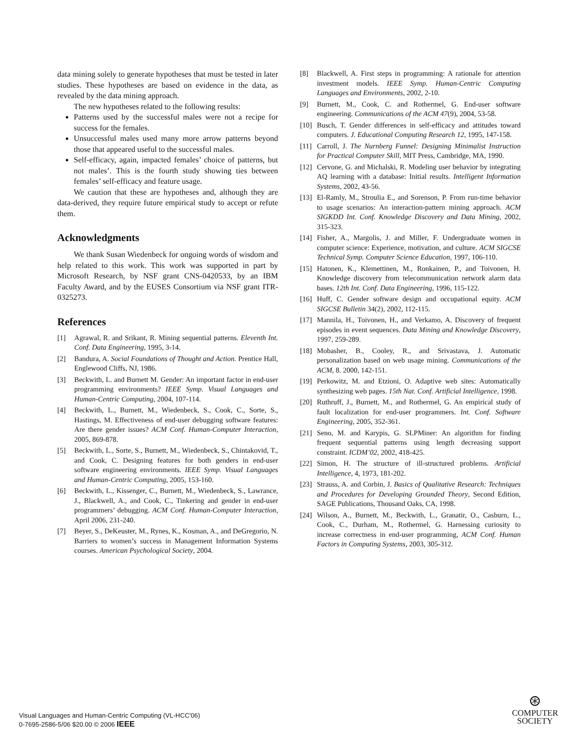data mining solely to generate hypotheses that must be tested in later studies. These hypotheses are based on evidence in the data, as revealed by the data mining approach.
The new hypotheses related to the following results:
Patterns used by the successful males were not a recipe for success for the females.
Unsuccessful males used many more arrow patterns beyond those that appeared useful to the successful males.
Self-efficacy, again, impacted females’ choice of patterns, but not males’. This is the fourth study showing ties between females’ self-efficacy and feature usage.
We caution that these are hypotheses and, although they are data-derived, they require future empirical study to accept or refute them.
Acknowledgments
We thank Susan Wiedenbeck for ongoing words of wisdom and help related to this work. This work was supported in part by Microsoft Research, by NSF grant CNS-0420533, by an IBM Faculty Award, and by the EUSES Consortium via NSF grant ITR-0325273.
References
[1] Agrawal, R. and Srikant, R. Mining sequential patterns. Eleventh Int. Conf. Data Engineering, 1995, 3-14.
[2] Bandura, A. Social Foundations of Thought and Action. Prentice Hall, Englewood Cliffs, NJ, 1986.
[3] Beckwith, L. and Burnett M. Gender: An important factor in end-user programming environments? IEEE Symp. Visual Languages and Human-Centric Computing, 2004, 107-114.
[4] Beckwith, L., Burnett, M., Wiedenbeck, S., Cook, C., Sorte, S., Hastings, M. Effectiveness of end-user debugging software features: Are there gender issues? ACM Conf. Human-Computer Interaction, 2005, 869-878.
[5] Beckwith, L., Sorte, S., Burnett, M., Wiedenbeck, S., Chintakovid, T., and Cook, C. Designing features for both genders in end-user software engineering environments. IEEE Symp. Visual Languages and Human-Centric Computing, 2005, 153-160.
[6] Beckwith, L., Kissenger, C., Burnett, M., Wiedenbeck, S., Lawrance, J., Blackwell, A., and Cook, C., Tinkering and gender in end-user programmers’ debugging. ACM Conf. Human-Computer Interaction, April 2006, 231-240.
[7] Beyer, S., DeKeuster, M., Rynes, K., Kosman, A., and DeGregorio, N. Barriers to women’s success in Management Information Systems courses. American Psychological Society, 2004.
[8] Blackwell, A. First steps in programming: A rationale for attention investment models. IEEE Symp. Human-Centric Computing Languages and Environments, 2002, 2-10.
[9] Burnett, M., Cook, C. and Rothermel, G. End-user software engineering. Communications of the ACM 47(9), 2004, 53-58.
[10] Busch, T. Gender differences in self-efficacy and attitudes toward computers. J. Educational Computing Research 12, 1995, 147-158.
[11] Carroll, J. The Nurnberg Funnel: Designing Minimalist Instruction for Practical Computer Skill, MIT Press, Cambridge, MA, 1990.
[12] Cervone, G. and Michalski, R. Modeling user behavior by integrating AQ learning with a database: Initial results. Intelligent Information Systems, 2002, 43-56.
[13] El-Ramly, M., Stroulia E., and Sorenson, P. From run-time behavior to usage scenarios: An interaction-pattern mining approach. ACM SIGKDD Int. Conf. Knowledge Discovery and Data Mining, 2002, 315-323.
[14] Fisher, A., Margolis, J. and Miller, F. Undergraduate women in computer science: Experience, motivation, and culture. ACM SIGCSE Technical Symp. Computer Science Education, 1997, 106-110.
[15] Hatonen, K., Klemettinen, M., Ronkainen, P., and Toivonen, H. Knowledge discovery from telecommunication network alarm data bases. 12th Int. Conf. Data Engineering, 1996, 115-122.
[16] Huff, C. Gender software design and occupational equity. ACM SIGCSE Bulletin 34(2), 2002, 112-115.
[17] Mannila, H., Toivonen, H., and Verkamo, A. Discovery of frequent episodes in event sequences. Data Mining and Knowledge Discovery, 1997, 259-289.
[18] Mobasher, B., Cooley, R., and Srivastava, J. Automatic personalization based on web usage mining. Communications of the ACM, 8. 2000, 142-151.
[19] Perkowitz, M. and Etzioni, O. Adaptive web sites: Automatically synthesizing web pages. 15th Nat. Conf. Artificial Intelligence, 1998.
[20] Ruthruff, J., Burnett, M., and Rothermel, G. An empirical study of fault localization for end-user programmers. Int. Conf. Software Engineering, 2005, 352-361.
[21] Seno, M. and Karypis, G. SLPMiner: An algorithm for finding frequent sequential patterns using length decreasing support constraint. ICDM’02, 2002, 418-425.
[22] Simon, H. The structure of ill-structured problems. Artificial Intelligence, 4, 1973, 181-202.
[23] Strauss, A. and Corbin, J. Basics of Qualitative Research: Techniques and Procedures for Developing Grounded Theory, Second Edition, SAGE Publications, Thousand Oaks, CA, 1998.
[24] Wilson, A., Burnett, M., Beckwith, L., Granatir, O., Casburn, L., Cook, C., Durham, M., Rothermel, G. Harnessing curiosity to increase correctness in end-user programming, ACM Conf. Human Factors in Computing Systems, 2003, 305-312.
Visual Languages and Human-Centric Computing (VL-HCC'06)
0-7695-2586-5/06 $20.00 © 2006 IEEE
⊛
COMPUTER
SOCIETY